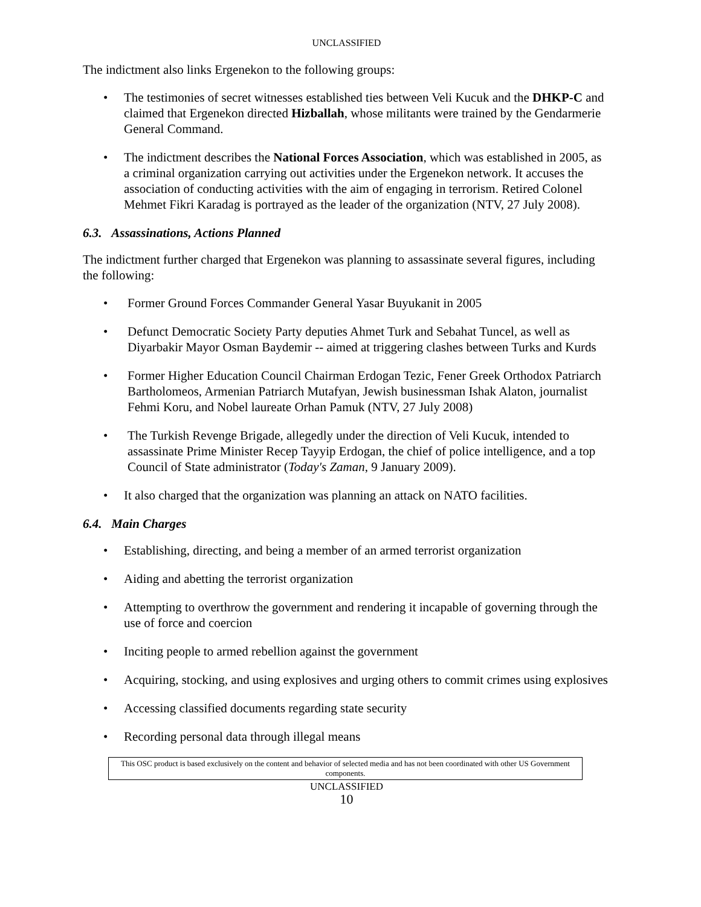UNCLASSIFIED
The indictment also links Ergenekon to the following groups:
The testimonies of secret witnesses established ties between Veli Kucuk and the DHKP-C and claimed that Ergenekon directed Hizballah, whose militants were trained by the Gendarmerie General Command.
The indictment describes the National Forces Association, which was established in 2005, as a criminal organization carrying out activities under the Ergenekon network. It accuses the association of conducting activities with the aim of engaging in terrorism. Retired Colonel Mehmet Fikri Karadag is portrayed as the leader of the organization (NTV, 27 July 2008).
6.3. Assassinations, Actions Planned
The indictment further charged that Ergenekon was planning to assassinate several figures, including the following:
Former Ground Forces Commander General Yasar Buyukanit in 2005
Defunct Democratic Society Party deputies Ahmet Turk and Sebahat Tuncel, as well as Diyarbakir Mayor Osman Baydemir -- aimed at triggering clashes between Turks and Kurds
Former Higher Education Council Chairman Erdogan Tezic, Fener Greek Orthodox Patriarch Bartholomeos, Armenian Patriarch Mutafyan, Jewish businessman Ishak Alaton, journalist Fehmi Koru, and Nobel laureate Orhan Pamuk (NTV, 27 July 2008)
The Turkish Revenge Brigade, allegedly under the direction of Veli Kucuk, intended to assassinate Prime Minister Recep Tayyip Erdogan, the chief of police intelligence, and a top Council of State administrator (Today's Zaman, 9 January 2009).
It also charged that the organization was planning an attack on NATO facilities.
6.4. Main Charges
Establishing, directing, and being a member of an armed terrorist organization
Aiding and abetting the terrorist organization
Attempting to overthrow the government and rendering it incapable of governing through the use of force and coercion
Inciting people to armed rebellion against the government
Acquiring, stocking, and using explosives and urging others to commit crimes using explosives
Accessing classified documents regarding state security
Recording personal data through illegal means
This OSC product is based exclusively on the content and behavior of selected media and has not been coordinated with other US Government components.
UNCLASSIFIED
10